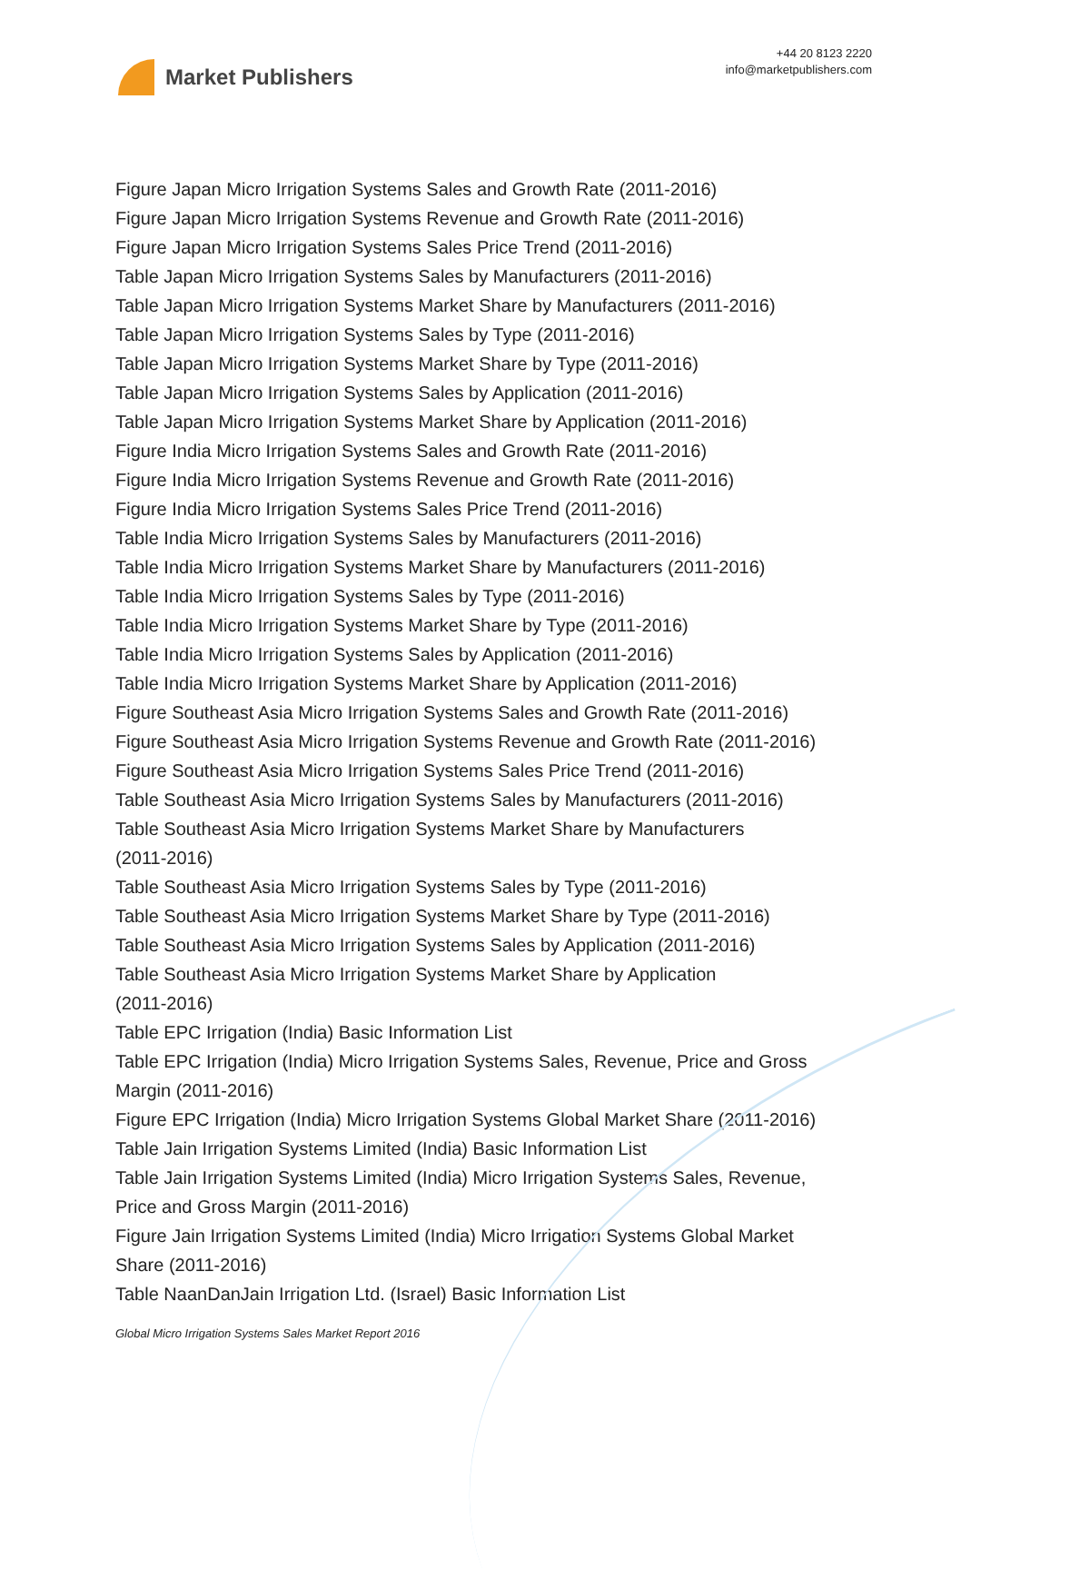Market Publishers
+44 20 8123 2220
info@marketpublishers.com
Figure Japan Micro Irrigation Systems Sales and Growth Rate (2011-2016)
Figure Japan Micro Irrigation Systems Revenue and Growth Rate (2011-2016)
Figure Japan Micro Irrigation Systems Sales Price Trend (2011-2016)
Table Japan Micro Irrigation Systems Sales by Manufacturers (2011-2016)
Table Japan Micro Irrigation Systems Market Share by Manufacturers (2011-2016)
Table Japan Micro Irrigation Systems Sales by Type (2011-2016)
Table Japan Micro Irrigation Systems Market Share by Type (2011-2016)
Table Japan Micro Irrigation Systems Sales by Application (2011-2016)
Table Japan Micro Irrigation Systems Market Share by Application (2011-2016)
Figure India Micro Irrigation Systems Sales and Growth Rate (2011-2016)
Figure India Micro Irrigation Systems Revenue and Growth Rate (2011-2016)
Figure India Micro Irrigation Systems Sales Price Trend (2011-2016)
Table India Micro Irrigation Systems Sales by Manufacturers (2011-2016)
Table India Micro Irrigation Systems Market Share by Manufacturers (2011-2016)
Table India Micro Irrigation Systems Sales by Type (2011-2016)
Table India Micro Irrigation Systems Market Share by Type (2011-2016)
Table India Micro Irrigation Systems Sales by Application (2011-2016)
Table India Micro Irrigation Systems Market Share by Application (2011-2016)
Figure Southeast Asia Micro Irrigation Systems Sales and Growth Rate (2011-2016)
Figure Southeast Asia Micro Irrigation Systems Revenue and Growth Rate (2011-2016)
Figure Southeast Asia Micro Irrigation Systems Sales Price Trend (2011-2016)
Table Southeast Asia Micro Irrigation Systems Sales by Manufacturers (2011-2016)
Table Southeast Asia Micro Irrigation Systems Market Share by Manufacturers
(2011-2016)
Table Southeast Asia Micro Irrigation Systems Sales by Type (2011-2016)
Table Southeast Asia Micro Irrigation Systems Market Share by Type (2011-2016)
Table Southeast Asia Micro Irrigation Systems Sales by Application (2011-2016)
Table Southeast Asia Micro Irrigation Systems Market Share by Application
(2011-2016)
Table EPC Irrigation (India) Basic Information List
Table EPC Irrigation (India) Micro Irrigation Systems Sales, Revenue, Price and Gross
Margin (2011-2016)
Figure EPC Irrigation (India) Micro Irrigation Systems Global Market Share (2011-2016)
Table Jain Irrigation Systems Limited (India) Basic Information List
Table Jain Irrigation Systems Limited (India) Micro Irrigation Systems Sales, Revenue,
Price and Gross Margin (2011-2016)
Figure Jain Irrigation Systems Limited (India) Micro Irrigation Systems Global Market
Share (2011-2016)
Table NaanDanJain Irrigation Ltd. (Israel) Basic Information List
Global Micro Irrigation Systems Sales Market Report 2016